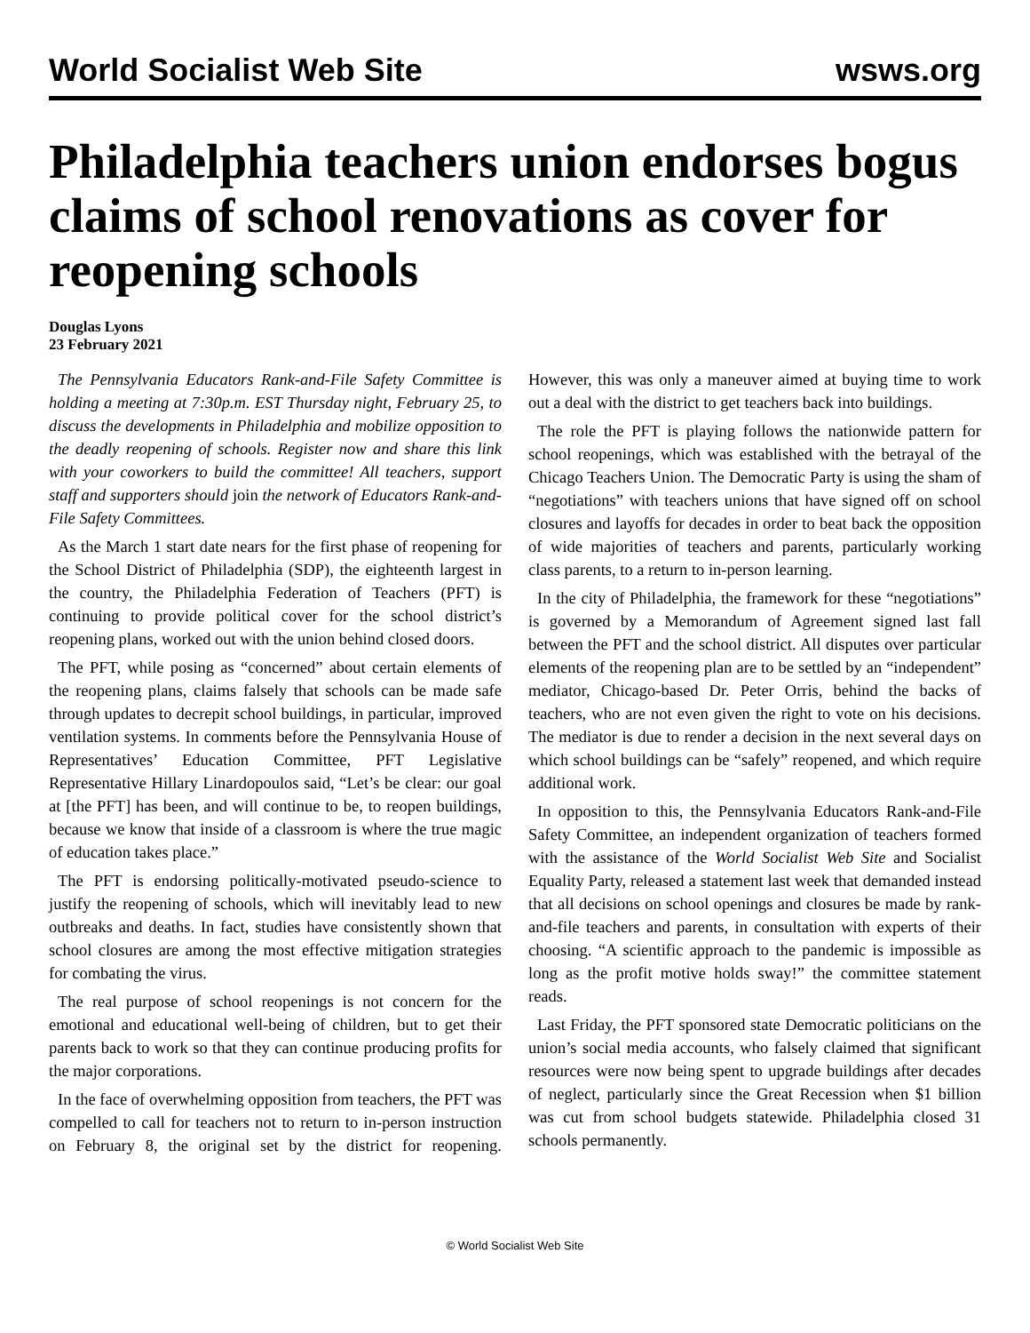World Socialist Web Site wsws.org
Philadelphia teachers union endorses bogus claims of school renovations as cover for reopening schools
Douglas Lyons
23 February 2021
The Pennsylvania Educators Rank-and-File Safety Committee is holding a meeting at 7:30p.m. EST Thursday night, February 25, to discuss the developments in Philadelphia and mobilize opposition to the deadly reopening of schools. Register now and share this link with your coworkers to build the committee! All teachers, support staff and supporters should join the network of Educators Rank-and-File Safety Committees.
As the March 1 start date nears for the first phase of reopening for the School District of Philadelphia (SDP), the eighteenth largest in the country, the Philadelphia Federation of Teachers (PFT) is continuing to provide political cover for the school district’s reopening plans, worked out with the union behind closed doors.
The PFT, while posing as “concerned” about certain elements of the reopening plans, claims falsely that schools can be made safe through updates to decrepit school buildings, in particular, improved ventilation systems. In comments before the Pennsylvania House of Representatives’ Education Committee, PFT Legislative Representative Hillary Linardopoulos said, “Let’s be clear: our goal at [the PFT] has been, and will continue to be, to reopen buildings, because we know that inside of a classroom is where the true magic of education takes place.”
The PFT is endorsing politically-motivated pseudo-science to justify the reopening of schools, which will inevitably lead to new outbreaks and deaths. In fact, studies have consistently shown that school closures are among the most effective mitigation strategies for combating the virus.
The real purpose of school reopenings is not concern for the emotional and educational well-being of children, but to get their parents back to work so that they can continue producing profits for the major corporations.
In the face of overwhelming opposition from teachers, the PFT was compelled to call for teachers not to return to in-person instruction on February 8, the original set by the district for reopening. However, this was only a maneuver aimed at buying time to work out a deal with the district to get teachers back into buildings.
The role the PFT is playing follows the nationwide pattern for school reopenings, which was established with the betrayal of the Chicago Teachers Union. The Democratic Party is using the sham of “negotiations” with teachers unions that have signed off on school closures and layoffs for decades in order to beat back the opposition of wide majorities of teachers and parents, particularly working class parents, to a return to in-person learning.
In the city of Philadelphia, the framework for these “negotiations” is governed by a Memorandum of Agreement signed last fall between the PFT and the school district. All disputes over particular elements of the reopening plan are to be settled by an “independent” mediator, Chicago-based Dr. Peter Orris, behind the backs of teachers, who are not even given the right to vote on his decisions. The mediator is due to render a decision in the next several days on which school buildings can be “safely” reopened, and which require additional work.
In opposition to this, the Pennsylvania Educators Rank-and-File Safety Committee, an independent organization of teachers formed with the assistance of the World Socialist Web Site and Socialist Equality Party, released a statement last week that demanded instead that all decisions on school openings and closures be made by rank-and-file teachers and parents, in consultation with experts of their choosing. “A scientific approach to the pandemic is impossible as long as the profit motive holds sway!” the committee statement reads.
Last Friday, the PFT sponsored state Democratic politicians on the union’s social media accounts, who falsely claimed that significant resources were now being spent to upgrade buildings after decades of neglect, particularly since the Great Recession when $1 billion was cut from school budgets statewide. Philadelphia closed 31 schools permanently.
© World Socialist Web Site